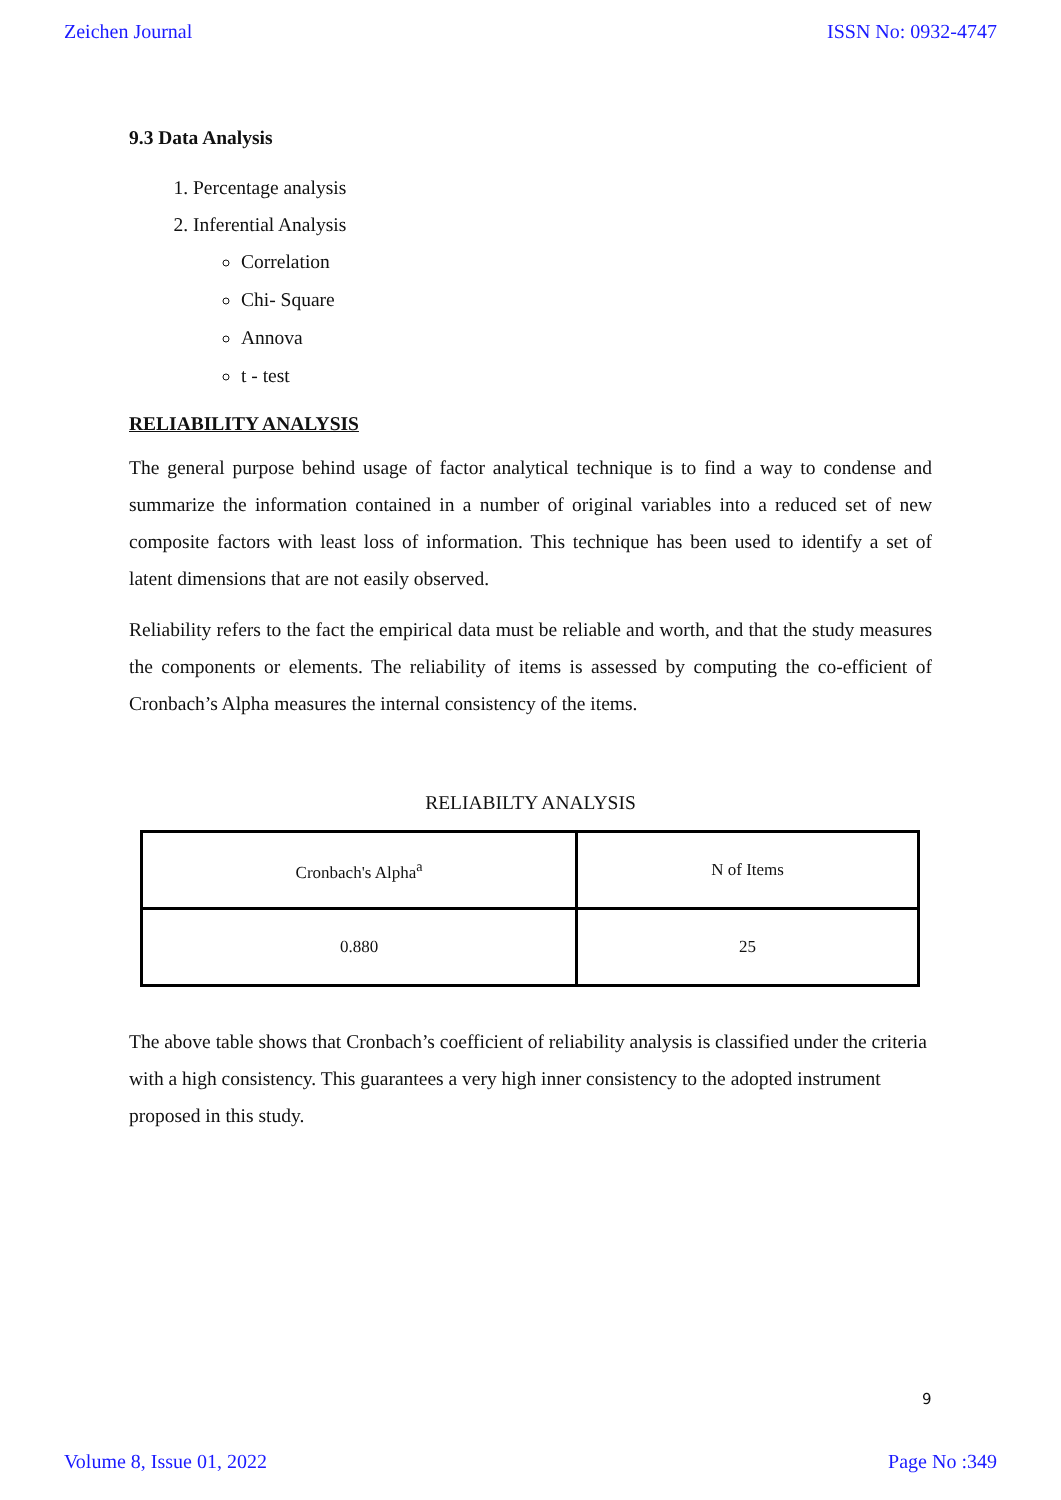Zeichen Journal ISSN No: 0932-4747
9.3 Data Analysis
1. Percentage analysis
2. Inferential Analysis
Correlation
Chi- Square
Annova
t - test
RELIABILITY ANALYSIS
The general purpose behind usage of factor analytical technique is to find a way to condense and summarize the information contained in a number of original variables into a reduced set of new composite factors with least loss of information. This technique has been used to identify a set of latent dimensions that are not easily observed.
Reliability refers to the fact the empirical data must be reliable and worth, and that the study measures the components or elements. The reliability of items is assessed by computing the co-efficient of Cronbach’s Alpha measures the internal consistency of the items.
RELIABILTY ANALYSIS
| Cronbach's Alpha<sup>a</sup> | N of Items |
| 0.880 | 25 |
The above table shows that Cronbach’s coefficient of reliability analysis is classified under the criteria with a high consistency. This guarantees a very high inner consistency to the adopted instrument proposed in this study.
9
Volume 8, Issue 01, 2022 Page No :349